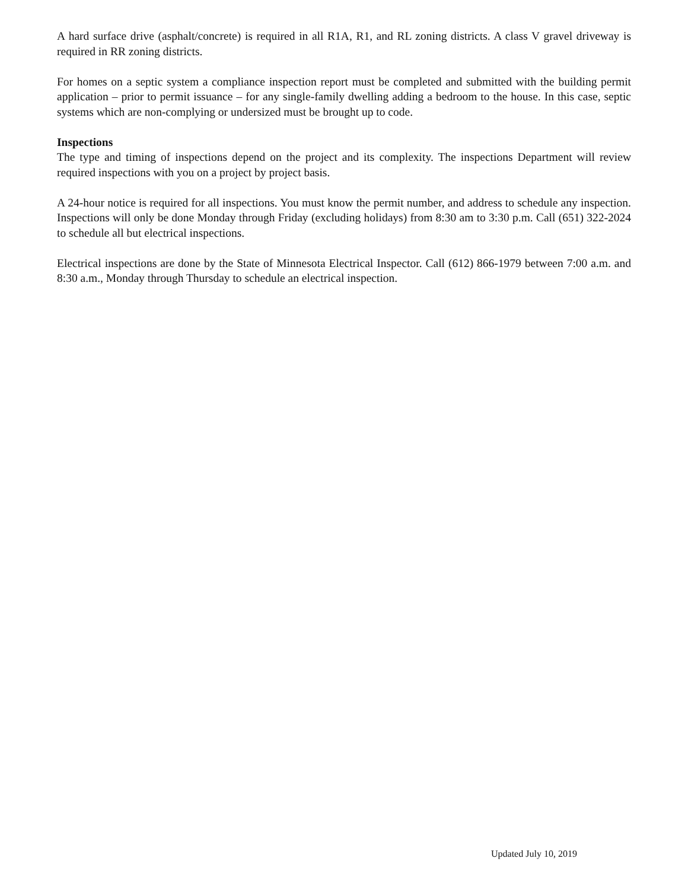A hard surface drive (asphalt/concrete) is required in all R1A, R1, and RL zoning districts. A class V gravel driveway is required in RR zoning districts.
For homes on a septic system a compliance inspection report must be completed and submitted with the building permit application – prior to permit issuance – for any single-family dwelling adding a bedroom to the house. In this case, septic systems which are non-complying or undersized must be brought up to code.
Inspections
The type and timing of inspections depend on the project and its complexity. The inspections Department will review required inspections with you on a project by project basis.
A 24-hour notice is required for all inspections. You must know the permit number, and address to schedule any inspection. Inspections will only be done Monday through Friday (excluding holidays) from 8:30 am to 3:30 p.m. Call (651) 322-2024 to schedule all but electrical inspections.
Electrical inspections are done by the State of Minnesota Electrical Inspector. Call (612) 866-1979 between 7:00 a.m. and 8:30 a.m., Monday through Thursday to schedule an electrical inspection.
Updated July 10, 2019